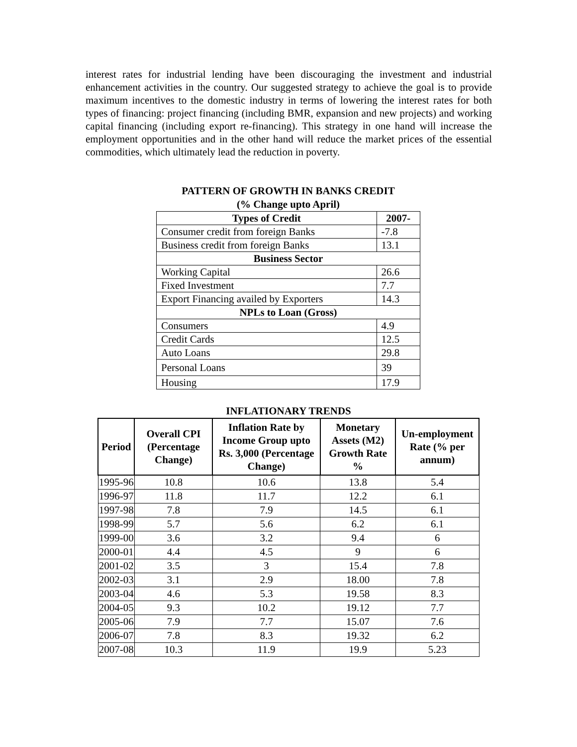interest rates for industrial lending have been discouraging the investment and industrial enhancement activities in the country. Our suggested strategy to achieve the goal is to provide maximum incentives to the domestic industry in terms of lowering the interest rates for both types of financing: project financing (including BMR, expansion and new projects) and working capital financing (including export re-financing). This strategy in one hand will increase the employment opportunities and in the other hand will reduce the market prices of the essential commodities, which ultimately lead the reduction in poverty.
PATTERN OF GROWTH IN BANKS CREDIT
(% Change upto April)
| Types of Credit | 2007- |
| --- | --- |
| Consumer credit from foreign Banks | -7.8 |
| Business credit from foreign Banks | 13.1 |
| Business Sector | |
| Working Capital | 26.6 |
| Fixed Investment | 7.7 |
| Export Financing availed by Exporters | 14.3 |
| NPLs to Loan (Gross) | |
| Consumers | 4.9 |
| Credit Cards | 12.5 |
| Auto Loans | 29.8 |
| Personal Loans | 39 |
| Housing | 17.9 |
INFLATIONARY TRENDS
| Period | Overall CPI (Percentage Change) | Inflation Rate by Income Group upto Rs. 3,000 (Percentage Change) | Monetary Assets (M2) Growth Rate % | Un-employment Rate (% per annum) |
| --- | --- | --- | --- | --- |
| 1995-96 | 10.8 | 10.6 | 13.8 | 5.4 |
| 1996-97 | 11.8 | 11.7 | 12.2 | 6.1 |
| 1997-98 | 7.8 | 7.9 | 14.5 | 6.1 |
| 1998-99 | 5.7 | 5.6 | 6.2 | 6.1 |
| 1999-00 | 3.6 | 3.2 | 9.4 | 6 |
| 2000-01 | 4.4 | 4.5 | 9 | 6 |
| 2001-02 | 3.5 | 3 | 15.4 | 7.8 |
| 2002-03 | 3.1 | 2.9 | 18.00 | 7.8 |
| 2003-04 | 4.6 | 5.3 | 19.58 | 8.3 |
| 2004-05 | 9.3 | 10.2 | 19.12 | 7.7 |
| 2005-06 | 7.9 | 7.7 | 15.07 | 7.6 |
| 2006-07 | 7.8 | 8.3 | 19.32 | 6.2 |
| 2007-08 | 10.3 | 11.9 | 19.9 | 5.23 |